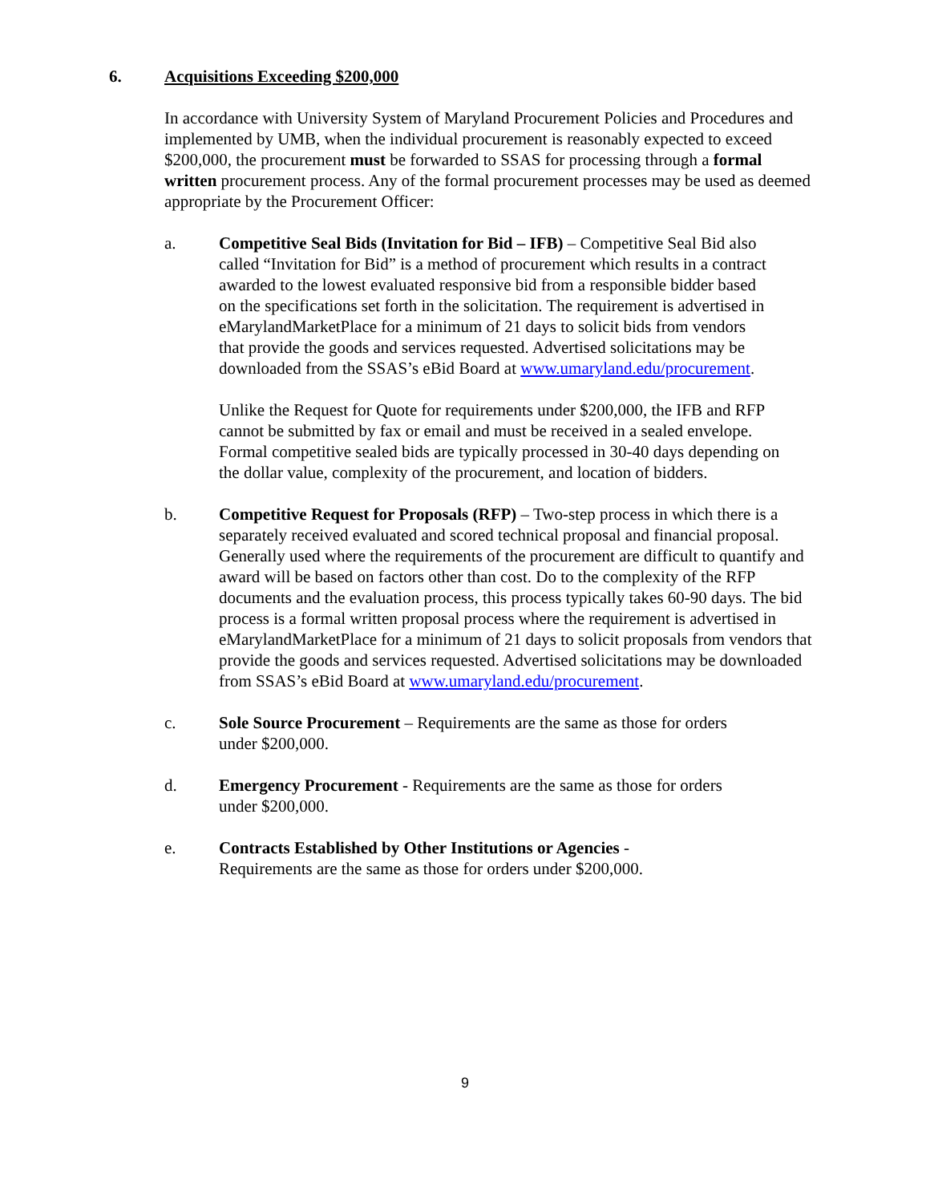6. Acquisitions Exceeding $200,000
In accordance with University System of Maryland Procurement Policies and Procedures and implemented by UMB, when the individual procurement is reasonably expected to exceed $200,000, the procurement must be forwarded to SSAS for processing through a formal written procurement process. Any of the formal procurement processes may be used as deemed appropriate by the Procurement Officer:
a. Competitive Seal Bids (Invitation for Bid – IFB) – Competitive Seal Bid also called “Invitation for Bid” is a method of procurement which results in a contract awarded to the lowest evaluated responsive bid from a responsible bidder based on the specifications set forth in the solicitation. The requirement is advertised in eMarylandMarketPlace for a minimum of 21 days to solicit bids from vendors that provide the goods and services requested. Advertised solicitations may be downloaded from the SSAS’s eBid Board at www.umaryland.edu/procurement.
Unlike the Request for Quote for requirements under $200,000, the IFB and RFP cannot be submitted by fax or email and must be received in a sealed envelope. Formal competitive sealed bids are typically processed in 30-40 days depending on the dollar value, complexity of the procurement, and location of bidders.
b. Competitive Request for Proposals (RFP) – Two-step process in which there is a separately received evaluated and scored technical proposal and financial proposal. Generally used where the requirements of the procurement are difficult to quantify and award will be based on factors other than cost. Do to the complexity of the RFP documents and the evaluation process, this process typically takes 60-90 days. The bid process is a formal written proposal process where the requirement is advertised in eMarylandMarketPlace for a minimum of 21 days to solicit proposals from vendors that provide the goods and services requested. Advertised solicitations may be downloaded from SSAS’s eBid Board at www.umaryland.edu/procurement.
c. Sole Source Procurement – Requirements are the same as those for orders under $200,000.
d. Emergency Procurement - Requirements are the same as those for orders under $200,000.
e. Contracts Established by Other Institutions or Agencies - Requirements are the same as those for orders under $200,000.
9